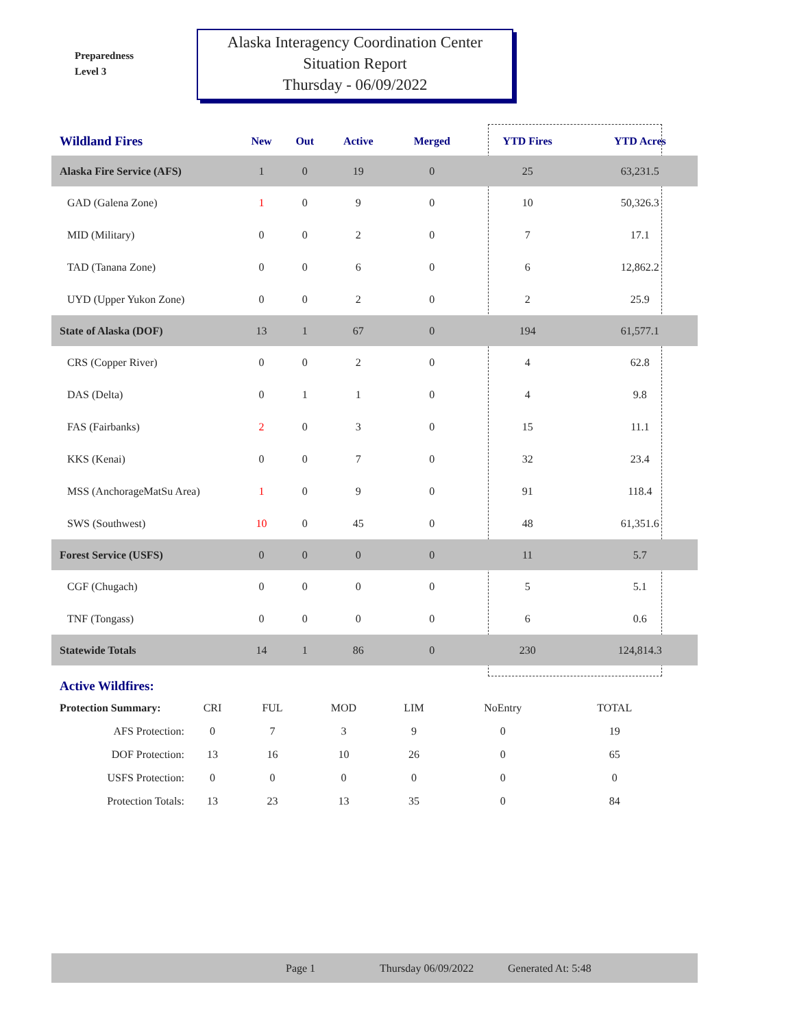Preparedness
Level 3
Alaska Interagency Coordination Center
Situation Report
Thursday - 06/09/2022
| Wildland Fires | New | Out | Active | Merged | YTD Fires | YTD Acres | |
| --- | --- | --- | --- | --- | --- | --- | --- |
| Alaska Fire Service (AFS) | 1 | 0 | 19 | 0 | 25 | 63,231.5 | |
| GAD (Galena Zone) | 1 | 0 | 9 | 0 | 10 | 50,326.3 | |
| MID (Military) | 0 | 0 | 2 | 0 | 7 | 17.1 | |
| TAD (Tanana Zone) | 0 | 0 | 6 | 0 | 6 | 12,862.2 | |
| UYD (Upper Yukon Zone) | 0 | 0 | 2 | 0 | 2 | 25.9 | |
| State of Alaska (DOF) | 13 | 1 | 67 | 0 | 194 | 61,577.1 | |
| CRS (Copper River) | 0 | 0 | 2 | 0 | 4 | 62.8 | |
| DAS (Delta) | 0 | 1 | 1 | 0 | 4 | 9.8 | |
| FAS (Fairbanks) | 2 | 0 | 3 | 0 | 15 | 11.1 | |
| KKS (Kenai) | 0 | 0 | 7 | 0 | 32 | 23.4 | |
| MSS (AnchorageMatSu Area) | 1 | 0 | 9 | 0 | 91 | 118.4 | |
| SWS (Southwest) | 10 | 0 | 45 | 0 | 48 | 61,351.6 | |
| Forest Service (USFS) | 0 | 0 | 0 | 0 | 11 | 5.7 | |
| CGF (Chugach) | 0 | 0 | 0 | 0 | 5 | 5.1 | |
| TNF (Tongass) | 0 | 0 | 0 | 0 | 6 | 0.6 | |
| Statewide Totals | 14 | 1 | 86 | 0 | 230 | 124,814.3 | |
Active Wildfires:
| Protection Summary: | CRI | FUL | MOD | LIM | NoEntry | TOTAL |
| AFS Protection: | 0 | 7 | 3 | 9 | 0 | 19 |
| DOF Protection: | 13 | 16 | 10 | 26 | 0 | 65 |
| USFS Protection: | 0 | 0 | 0 | 0 | 0 | 0 |
| Protection Totals: | 13 | 23 | 13 | 35 | 0 | 84 |
Page 1 Thursday 06/09/2022 Generated At: 5:48